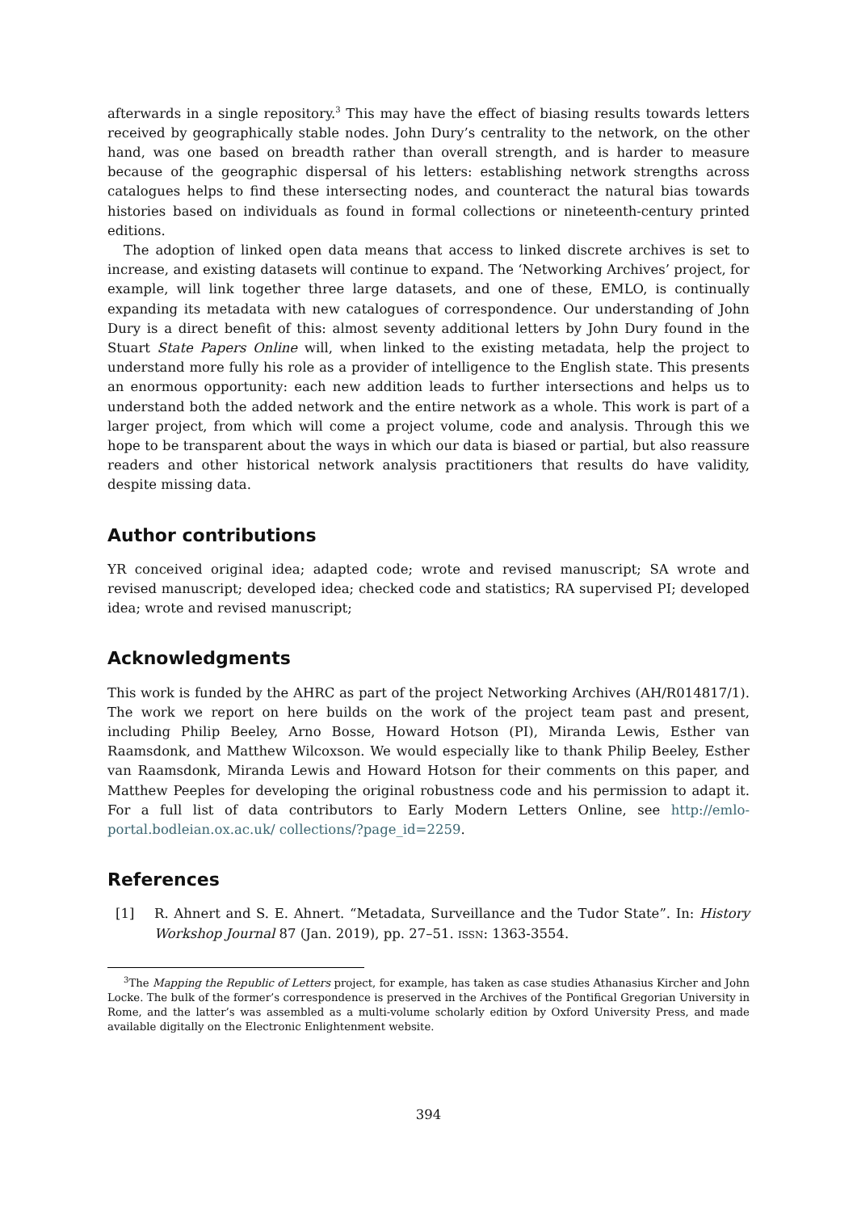afterwards in a single repository.<sup>3</sup> This may have the effect of biasing results towards letters received by geographically stable nodes. John Dury’s centrality to the network, on the other hand, was one based on breadth rather than overall strength, and is harder to measure because of the geographic dispersal of his letters: establishing network strengths across catalogues helps to find these intersecting nodes, and counteract the natural bias towards histories based on individuals as found in formal collections or nineteenth-century printed editions.
The adoption of linked open data means that access to linked discrete archives is set to increase, and existing datasets will continue to expand. The ‘Networking Archives’ project, for example, will link together three large datasets, and one of these, EMLO, is continually expanding its metadata with new catalogues of correspondence. Our understanding of John Dury is a direct benefit of this: almost seventy additional letters by John Dury found in the Stuart State Papers Online will, when linked to the existing metadata, help the project to understand more fully his role as a provider of intelligence to the English state. This presents an enormous opportunity: each new addition leads to further intersections and helps us to understand both the added network and the entire network as a whole. This work is part of a larger project, from which will come a project volume, code and analysis. Through this we hope to be transparent about the ways in which our data is biased or partial, but also reassure readers and other historical network analysis practitioners that results do have validity, despite missing data.
Author contributions
YR conceived original idea; adapted code; wrote and revised manuscript; SA wrote and revised manuscript; developed idea; checked code and statistics; RA supervised PI; developed idea; wrote and revised manuscript;
Acknowledgments
This work is funded by the AHRC as part of the project Networking Archives (AH/R014817/1). The work we report on here builds on the work of the project team past and present, including Philip Beeley, Arno Bosse, Howard Hotson (PI), Miranda Lewis, Esther van Raamsdonk, and Matthew Wilcoxson. We would especially like to thank Philip Beeley, Esther van Raamsdonk, Miranda Lewis and Howard Hotson for their comments on this paper, and Matthew Peeples for developing the original robustness code and his permission to adapt it. For a full list of data contributors to Early Modern Letters Online, see http://emlo-portal.bodleian.ox.ac.uk/ collections/?page_id=2259.
References
[1] R. Ahnert and S. E. Ahnert. “Metadata, Surveillance and the Tudor State”. In: History Workshop Journal 87 (Jan. 2019), pp. 27–51. ISSN: 1363-3554.
<sup>3</sup> The Mapping the Republic of Letters project, for example, has taken as case studies Athanasius Kircher and John Locke. The bulk of the former’s correspondence is preserved in the Archives of the Pontifical Gregorian University in Rome, and the latter’s was assembled as a multi-volume scholarly edition by Oxford University Press, and made available digitally on the Electronic Enlightenment website.
394